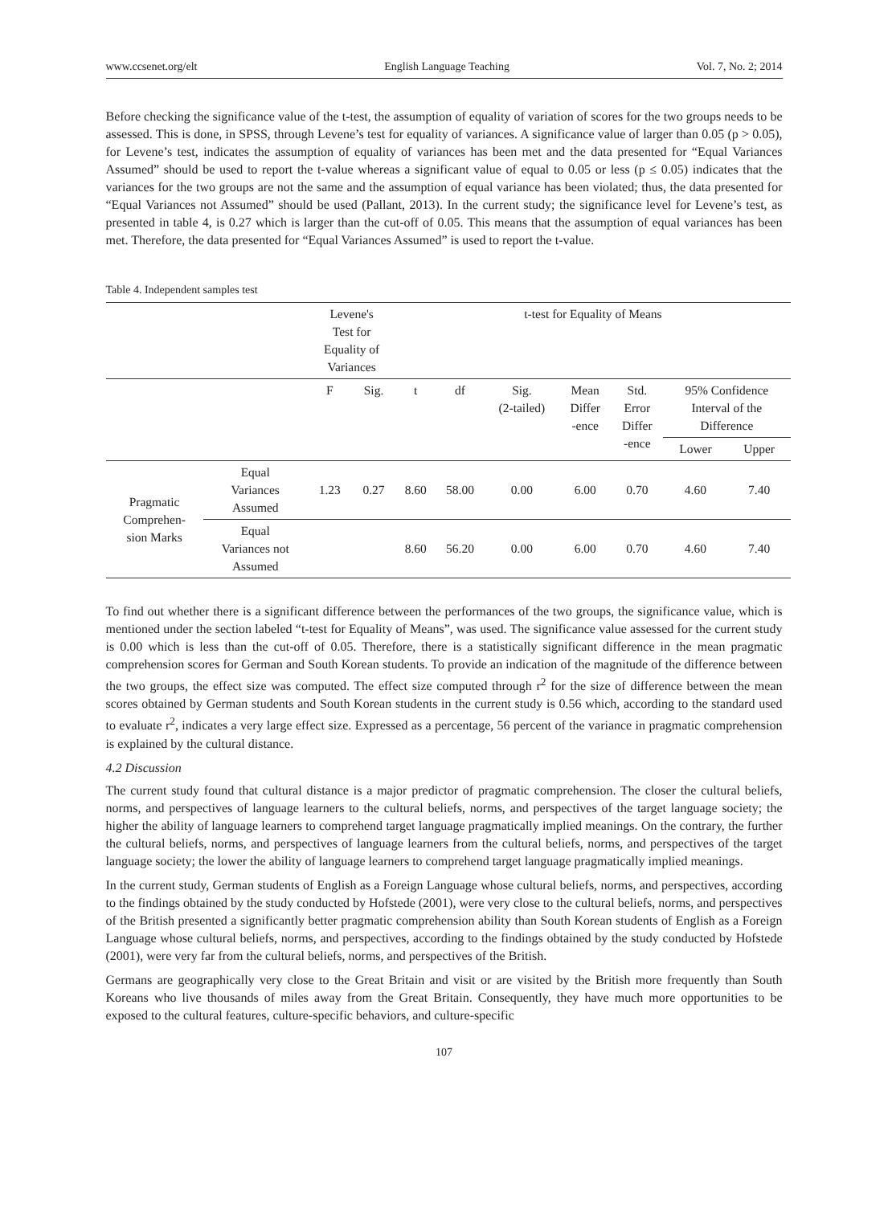www.ccsenet.org/elt English Language Teaching Vol. 7, No. 2; 2014
Before checking the significance value of the t-test, the assumption of equality of variation of scores for the two groups needs to be assessed. This is done, in SPSS, through Levene’s test for equality of variances. A significance value of larger than 0.05 (p > 0.05), for Levene’s test, indicates the assumption of equality of variances has been met and the data presented for “Equal Variances Assumed” should be used to report the t-value whereas a significant value of equal to 0.05 or less (p ≤ 0.05) indicates that the variances for the two groups are not the same and the assumption of equal variance has been violated; thus, the data presented for “Equal Variances not Assumed” should be used (Pallant, 2013). In the current study; the significance level for Levene’s test, as presented in table 4, is 0.27 which is larger than the cut-off of 0.05. This means that the assumption of equal variances has been met. Therefore, the data presented for “Equal Variances Assumed” is used to report the t-value.
Table 4. Independent samples test
| | | Levene's Test for Equality of Variances | | t-test for Equality of Means | | | | | | |
| --- | --- | --- | --- | --- | --- | --- | --- | --- | --- | --- |
| | | F | Sig. | t | df | Sig. (2-tailed) | Mean Differ -ence | Std. Error Differ -ence | 95% Confidence Interval of the Difference | |
| | | | | | | | | | Lower | Upper |
| Pragmatic Comprehen- sion Marks | Equal Variances Assumed | 1.23 | 0.27 | 8.60 | 58.00 | 0.00 | 6.00 | 0.70 | 4.60 | 7.40 |
| | Equal Variances not Assumed | | | 8.60 | 56.20 | 0.00 | 6.00 | 0.70 | 4.60 | 7.40 |
To find out whether there is a significant difference between the performances of the two groups, the significance value, which is mentioned under the section labeled “t-test for Equality of Means”, was used. The significance value assessed for the current study is 0.00 which is less than the cut-off of 0.05. Therefore, there is a statistically significant difference in the mean pragmatic comprehension scores for German and South Korean students. To provide an indication of the magnitude of the difference between the two groups, the effect size was computed. The effect size computed through r<sup>2</sup> for the size of difference between the mean scores obtained by German students and South Korean students in the current study is 0.56 which, according to the standard used to evaluate r<sup>2</sup>, indicates a very large effect size. Expressed as a percentage, 56 percent of the variance in pragmatic comprehension is explained by the cultural distance.
4.2 Discussion
The current study found that cultural distance is a major predictor of pragmatic comprehension. The closer the cultural beliefs, norms, and perspectives of language learners to the cultural beliefs, norms, and perspectives of the target language society; the higher the ability of language learners to comprehend target language pragmatically implied meanings. On the contrary, the further the cultural beliefs, norms, and perspectives of language learners from the cultural beliefs, norms, and perspectives of the target language society; the lower the ability of language learners to comprehend target language pragmatically implied meanings.
In the current study, German students of English as a Foreign Language whose cultural beliefs, norms, and perspectives, according to the findings obtained by the study conducted by Hofstede (2001), were very close to the cultural beliefs, norms, and perspectives of the British presented a significantly better pragmatic comprehension ability than South Korean students of English as a Foreign Language whose cultural beliefs, norms, and perspectives, according to the findings obtained by the study conducted by Hofstede (2001), were very far from the cultural beliefs, norms, and perspectives of the British.
Germans are geographically very close to the Great Britain and visit or are visited by the British more frequently than South Koreans who live thousands of miles away from the Great Britain. Consequently, they have much more opportunities to be exposed to the cultural features, culture-specific behaviors, and culture-specific
107